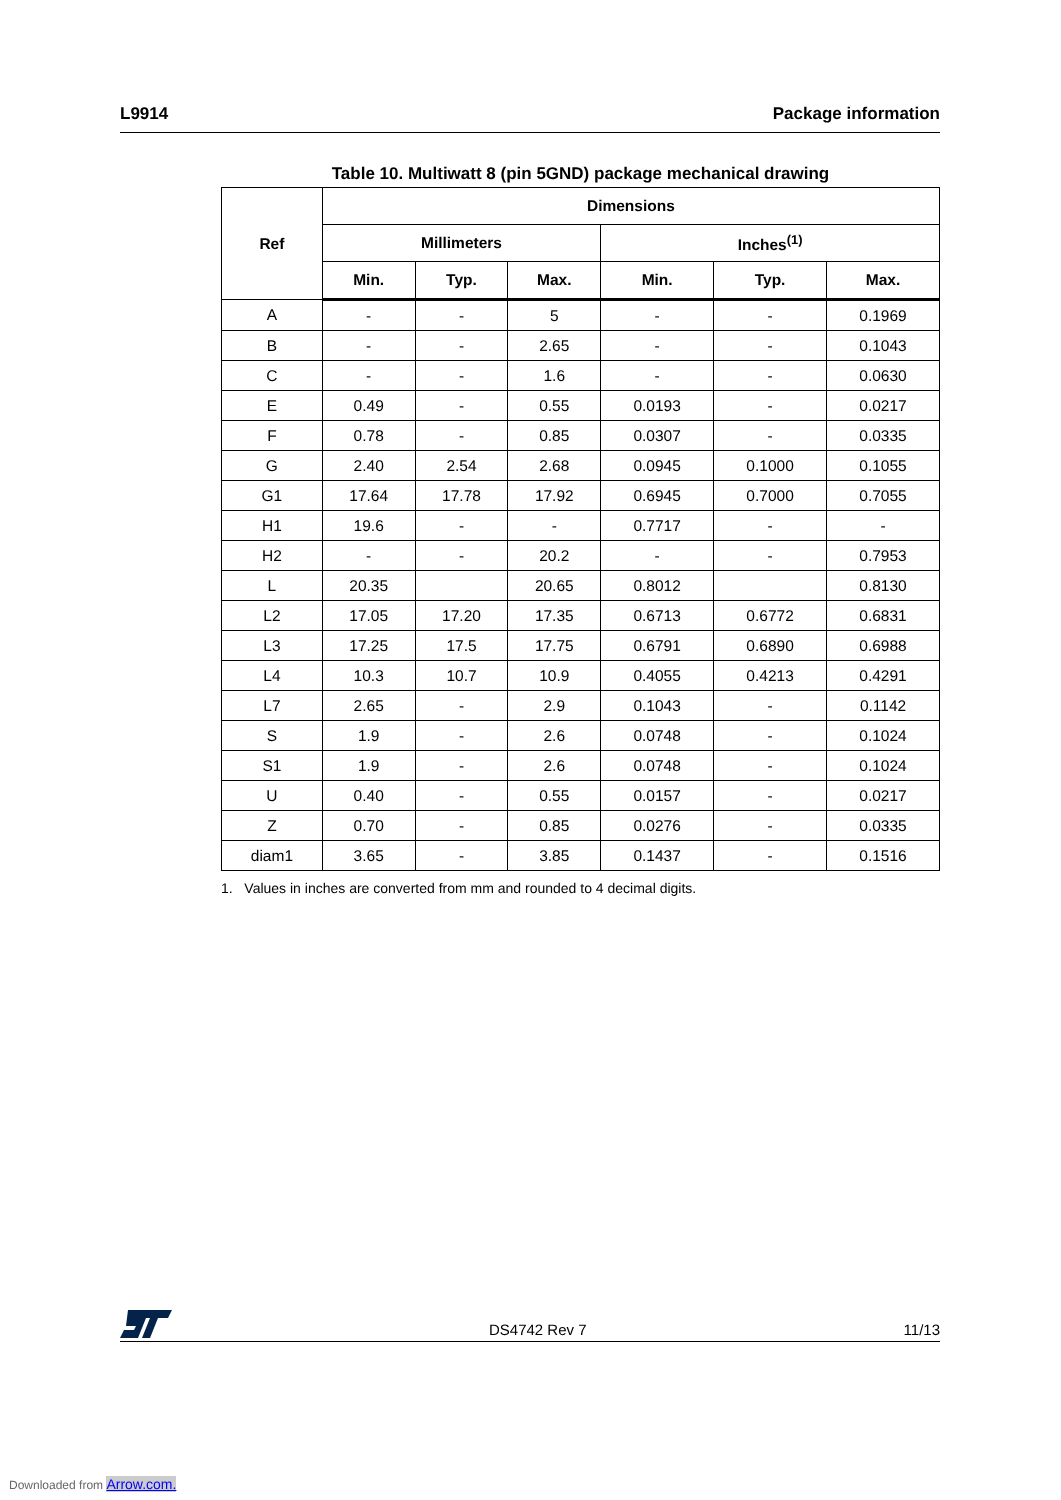L9914 Package information
Table 10. Multiwatt 8 (pin 5GND) package mechanical drawing
| Ref | Dimensions | | | | | |
| --- | --- | --- | --- | --- | --- | --- |
| | Millimeters | | | Inches<sup>(1)</sup> | | |
| | Min. | Typ. | Max. | Min. | Typ. | Max. |
| A | - | - | 5 | - | - | 0.1969 |
| B | - | - | 2.65 | - | - | 0.1043 |
| C | - | - | 1.6 | - | - | 0.0630 |
| E | 0.49 | - | 0.55 | 0.0193 | - | 0.0217 |
| F | 0.78 | - | 0.85 | 0.0307 | - | 0.0335 |
| G | 2.40 | 2.54 | 2.68 | 0.0945 | 0.1000 | 0.1055 |
| G1 | 17.64 | 17.78 | 17.92 | 0.6945 | 0.7000 | 0.7055 |
| H1 | 19.6 | - | - | 0.7717 | - | - |
| H2 | - | - | 20.2 | - | - | 0.7953 |
| L | 20.35 | | 20.65 | 0.8012 | | 0.8130 |
| L2 | 17.05 | 17.20 | 17.35 | 0.6713 | 0.6772 | 0.6831 |
| L3 | 17.25 | 17.5 | 17.75 | 0.6791 | 0.6890 | 0.6988 |
| L4 | 10.3 | 10.7 | 10.9 | 0.4055 | 0.4213 | 0.4291 |
| L7 | 2.65 | - | 2.9 | 0.1043 | - | 0.1142 |
| S | 1.9 | - | 2.6 | 0.0748 | - | 0.1024 |
| S1 | 1.9 | - | 2.6 | 0.0748 | - | 0.1024 |
| U | 0.40 | - | 0.55 | 0.0157 | - | 0.0217 |
| Z | 0.70 | - | 0.85 | 0.0276 | - | 0.0335 |
| diam1 | 3.65 | - | 3.85 | 0.1437 | - | 0.1516 |
1. Values in inches are converted from mm and rounded to 4 decimal digits.
DS4742 Rev 7 11/13
Downloaded from Arrow.com.